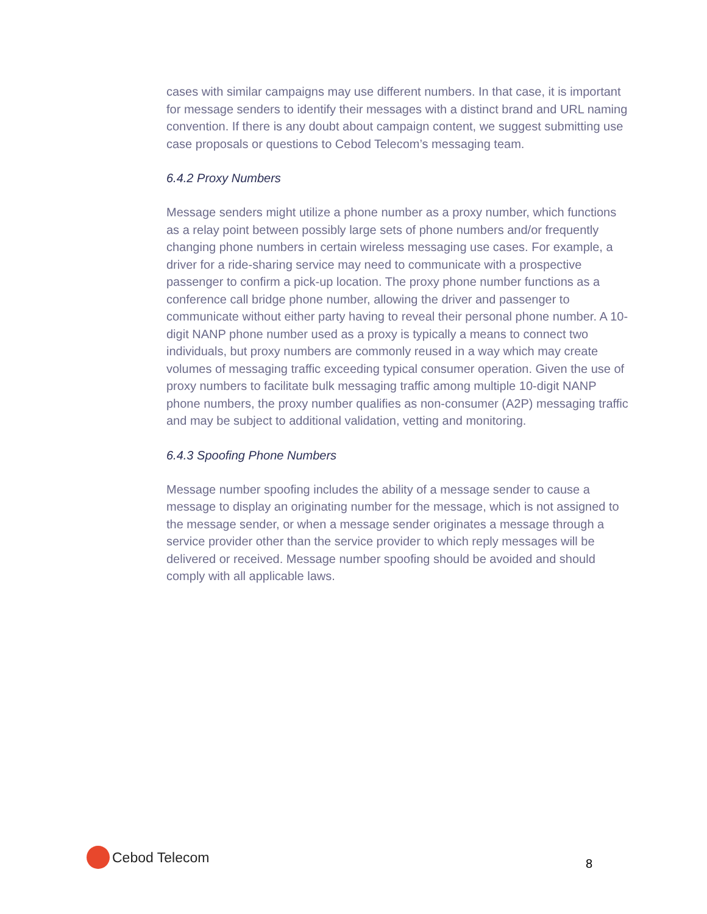cases with similar campaigns may use different numbers. In that case, it is important for message senders to identify their messages with a distinct brand and URL naming convention. If there is any doubt about campaign content, we suggest submitting use case proposals or questions to Cebod Telecom’s messaging team.
6.4.2 Proxy Numbers
Message senders might utilize a phone number as a proxy number, which functions as a relay point between possibly large sets of phone numbers and/or frequently changing phone numbers in certain wireless messaging use cases. For example, a driver for a ride-sharing service may need to communicate with a prospective passenger to confirm a pick-up location. The proxy phone number functions as a conference call bridge phone number, allowing the driver and passenger to communicate without either party having to reveal their personal phone number. A 10-digit NANP phone number used as a proxy is typically a means to connect two individuals, but proxy numbers are commonly reused in a way which may create volumes of messaging traffic exceeding typical consumer operation. Given the use of proxy numbers to facilitate bulk messaging traffic among multiple 10-digit NANP phone numbers, the proxy number qualifies as non-consumer (A2P) messaging traffic and may be subject to additional validation, vetting and monitoring.
6.4.3 Spoofing Phone Numbers
Message number spoofing includes the ability of a message sender to cause a message to display an originating number for the message, which is not assigned to the message sender, or when a message sender originates a message through a service provider other than the service provider to which reply messages will be delivered or received. Message number spoofing should be avoided and should comply with all applicable laws.
Cebod Telecom
8